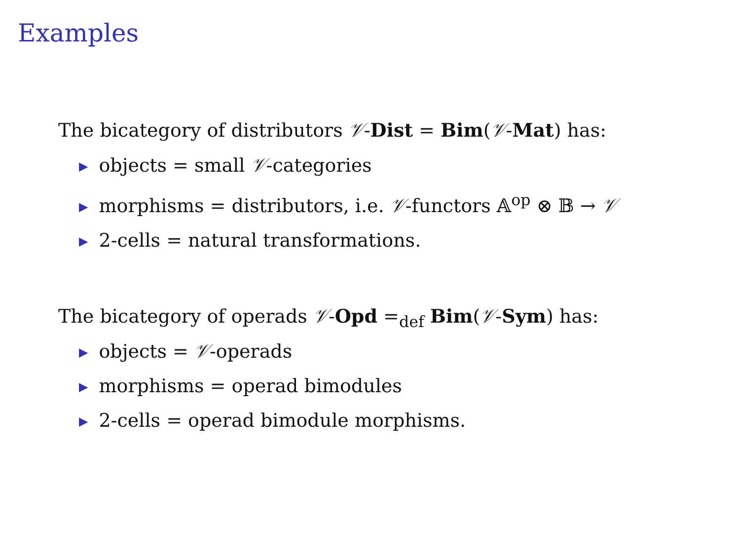Examples
The bicategory of distributors 𝒱-Dist = Bim(𝒱-Mat) has:
▶ objects = small 𝒱-categories
▶ morphisms = distributors, i.e. 𝒱-functors 𝔸<sup>op</sup> ⊗ 𝔹 → 𝒱
▶ 2-cells = natural transformations.
The bicategory of operads 𝒱-Opd =<sub>def</sub> Bim(𝒱-Sym) has:
▶ objects = 𝒱-operads
▶ morphisms = operad bimodules
▶ 2-cells = operad bimodule morphisms.